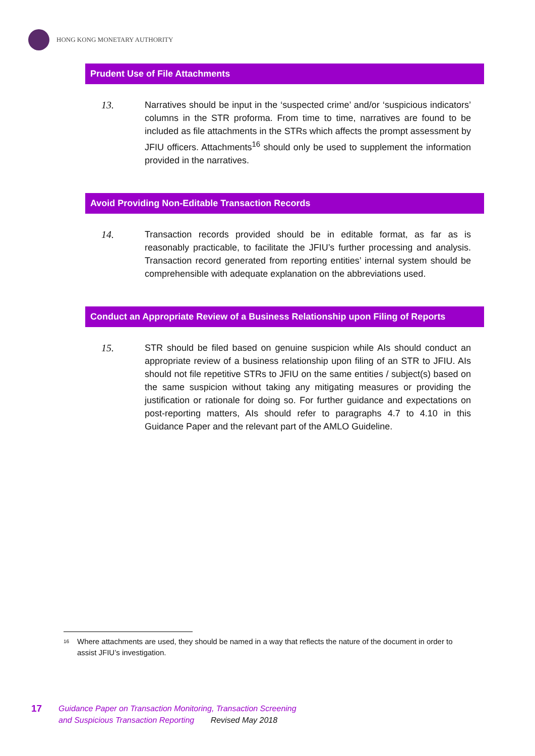HONG KONG MONETARY AUTHORITY
Prudent Use of File Attachments
13. Narratives should be input in the ‘suspected crime’ and/or ‘suspicious indicators’ columns in the STR proforma. From time to time, narratives are found to be included as file attachments in the STRs which affects the prompt assessment by JFIU officers. Attachments<sup>16</sup> should only be used to supplement the information provided in the narratives.
Avoid Providing Non-Editable Transaction Records
14. Transaction records provided should be in editable format, as far as is reasonably practicable, to facilitate the JFIU’s further processing and analysis. Transaction record generated from reporting entities’ internal system should be comprehensible with adequate explanation on the abbreviations used.
Conduct an Appropriate Review of a Business Relationship upon Filing of Reports
15. STR should be filed based on genuine suspicion while AIs should conduct an appropriate review of a business relationship upon filing of an STR to JFIU. AIs should not file repetitive STRs to JFIU on the same entities / subject(s) based on the same suspicion without taking any mitigating measures or providing the justification or rationale for doing so. For further guidance and expectations on post-reporting matters, AIs should refer to paragraphs 4.7 to 4.10 in this Guidance Paper and the relevant part of the AMLO Guideline.
<sup>16</sup> Where attachments are used, they should be named in a way that reflects the nature of the document in order to assist JFIU’s investigation.
17
Guidance Paper on Transaction Monitoring, Transaction Screening
and Suspicious Transaction Reporting Revised May 2018